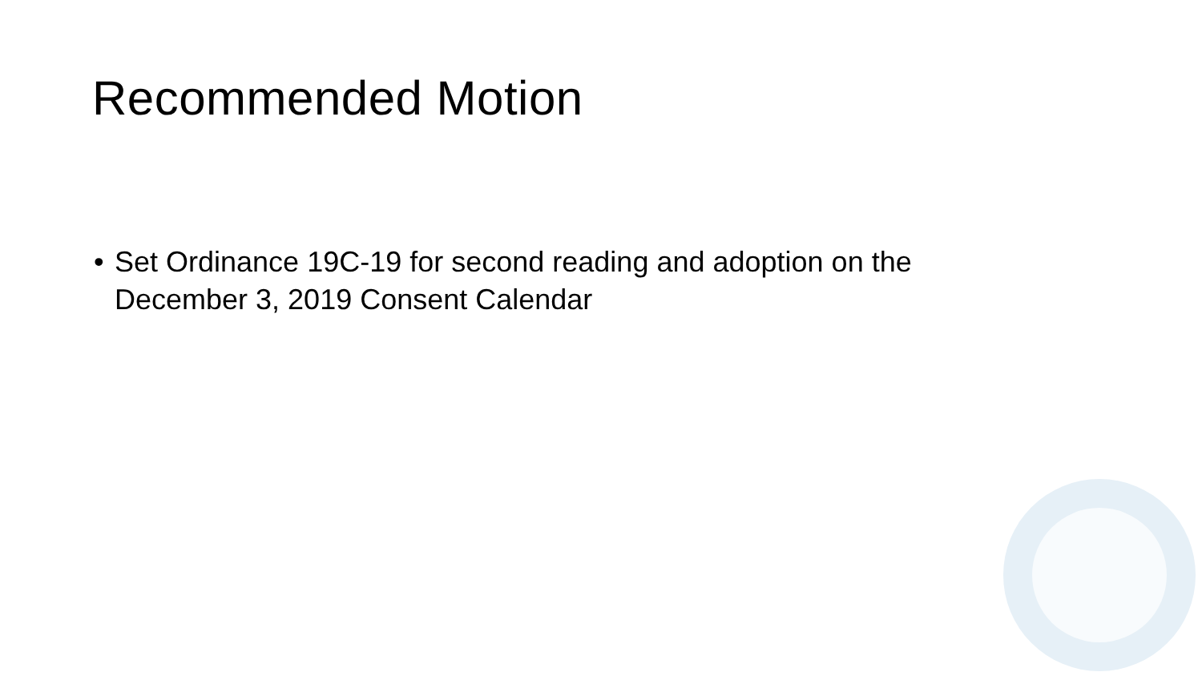Recommended Motion
• Set Ordinance 19C-19 for second reading and adoption on the December 3, 2019 Consent Calendar